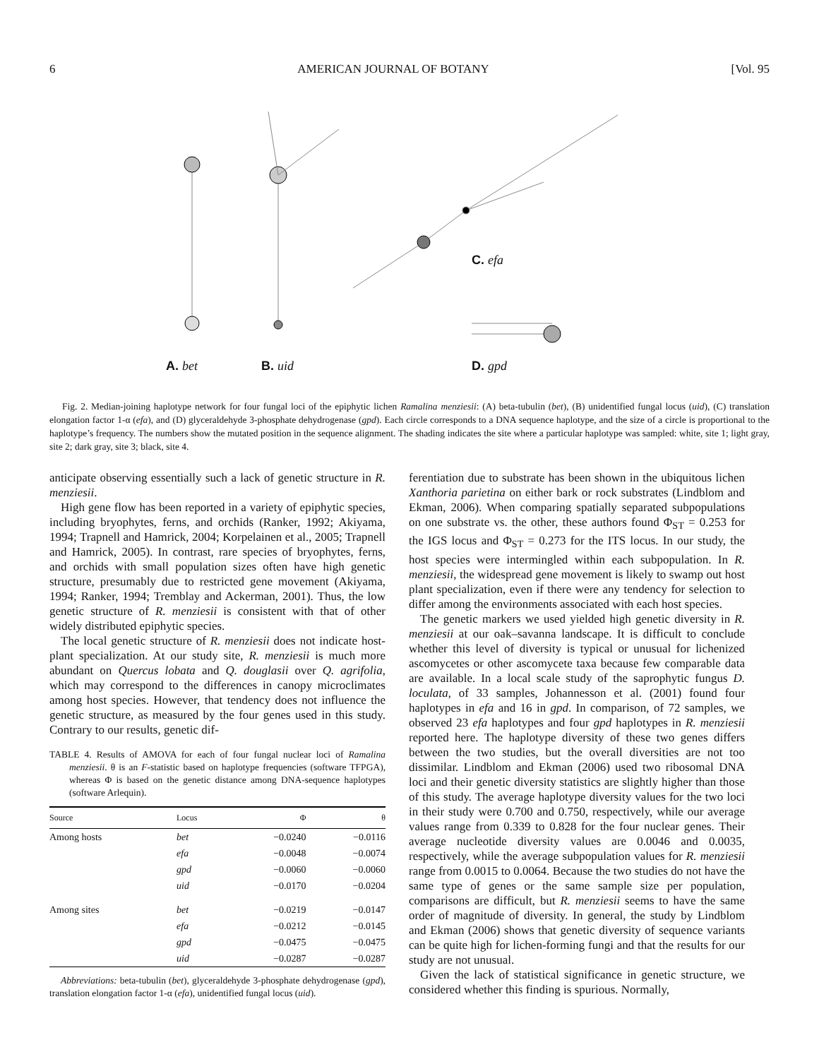6 AMERICAN JOURNAL OF BOTANY [Vol. 95
C. efa
A. bet B. uid D. gpd
Fig. 2. Median-joining haplotype network for four fungal loci of the epiphytic lichen Ramalina menziesii: (A) beta-tubulin (bet), (B) unidentified fungal locus (uid), (C) translation elongation factor 1-α (efa), and (D) glyceraldehyde 3-phosphate dehydrogenase (gpd). Each circle corresponds to a DNA sequence haplotype, and the size of a circle is proportional to the haplotype’s frequency. The numbers show the mutated position in the sequence alignment. The shading indicates the site where a particular haplotype was sampled: white, site 1; light gray, site 2; dark gray, site 3; black, site 4.
anticipate observing essentially such a lack of genetic structure in R. menziesii.
High gene flow has been reported in a variety of epiphytic species, including bryophytes, ferns, and orchids (Ranker, 1992; Akiyama, 1994; Trapnell and Hamrick, 2004; Korpelainen et al., 2005; Trapnell and Hamrick, 2005). In contrast, rare species of bryophytes, ferns, and orchids with small population sizes often have high genetic structure, presumably due to restricted gene movement (Akiyama, 1994; Ranker, 1994; Tremblay and Ackerman, 2001). Thus, the low genetic structure of R. menziesii is consistent with that of other widely distributed epiphytic species.
The local genetic structure of R. menziesii does not indicate host-plant specialization. At our study site, R. menziesii is much more abundant on Quercus lobata and Q. douglasii over Q. agrifolia, which may correspond to the differences in canopy microclimates among host species. However, that tendency does not influence the genetic structure, as measured by the four genes used in this study. Contrary to our results, genetic dif-
TABLE 4. Results of AMOVA for each of four fungal nuclear loci of Ramalina menziesii. θ is an F-statistic based on haplotype frequencies (software TFPGA), whereas Φ is based on the genetic distance among DNA-sequence haplotypes (software Arlequin).
| Source | Locus | Φ | θ |
| --- | --- | --- | --- |
| Among hosts | bet | −0.0240 | −0.0116 |
| | efa | −0.0048 | −0.0074 |
| | gpd | −0.0060 | −0.0060 |
| | uid | −0.0170 | −0.0204 |
| Among sites | bet | −0.0219 | −0.0147 |
| | efa | −0.0212 | −0.0145 |
| | gpd | −0.0475 | −0.0475 |
| | uid | −0.0287 | −0.0287 |
Abbreviations: beta-tubulin (bet), glyceraldehyde 3-phosphate dehydrogenase (gpd), translation elongation factor 1-α (efa), unidentified fungal locus (uid).
ferentiation due to substrate has been shown in the ubiquitous lichen Xanthoria parietina on either bark or rock substrates (Lindblom and Ekman, 2006). When comparing spatially separated subpopulations on one substrate vs. the other, these authors found Φ<sub>ST</sub> = 0.253 for the IGS locus and Φ<sub>ST</sub> = 0.273 for the ITS locus. In our study, the host species were intermingled within each subpopulation. In R. menziesii, the widespread gene movement is likely to swamp out host plant specialization, even if there were any tendency for selection to differ among the environments associated with each host species.
The genetic markers we used yielded high genetic diversity in R. menziesii at our oak–savanna landscape. It is difficult to conclude whether this level of diversity is typical or unusual for lichenized ascomycetes or other ascomycete taxa because few comparable data are available. In a local scale study of the saprophytic fungus D. loculata, of 33 samples, Johannesson et al. (2001) found four haplotypes in efa and 16 in gpd. In comparison, of 72 samples, we observed 23 efa haplotypes and four gpd haplotypes in R. menziesii reported here. The haplotype diversity of these two genes differs between the two studies, but the overall diversities are not too dissimilar. Lindblom and Ekman (2006) used two ribosomal DNA loci and their genetic diversity statistics are slightly higher than those of this study. The average haplotype diversity values for the two loci in their study were 0.700 and 0.750, respectively, while our average values range from 0.339 to 0.828 for the four nuclear genes. Their average nucleotide diversity values are 0.0046 and 0.0035, respectively, while the average subpopulation values for R. menziesii range from 0.0015 to 0.0064. Because the two studies do not have the same type of genes or the same sample size per population, comparisons are difficult, but R. menziesii seems to have the same order of magnitude of diversity. In general, the study by Lindblom and Ekman (2006) shows that genetic diversity of sequence variants can be quite high for lichen-forming fungi and that the results for our study are not unusual.
Given the lack of statistical significance in genetic structure, we considered whether this finding is spurious. Normally,